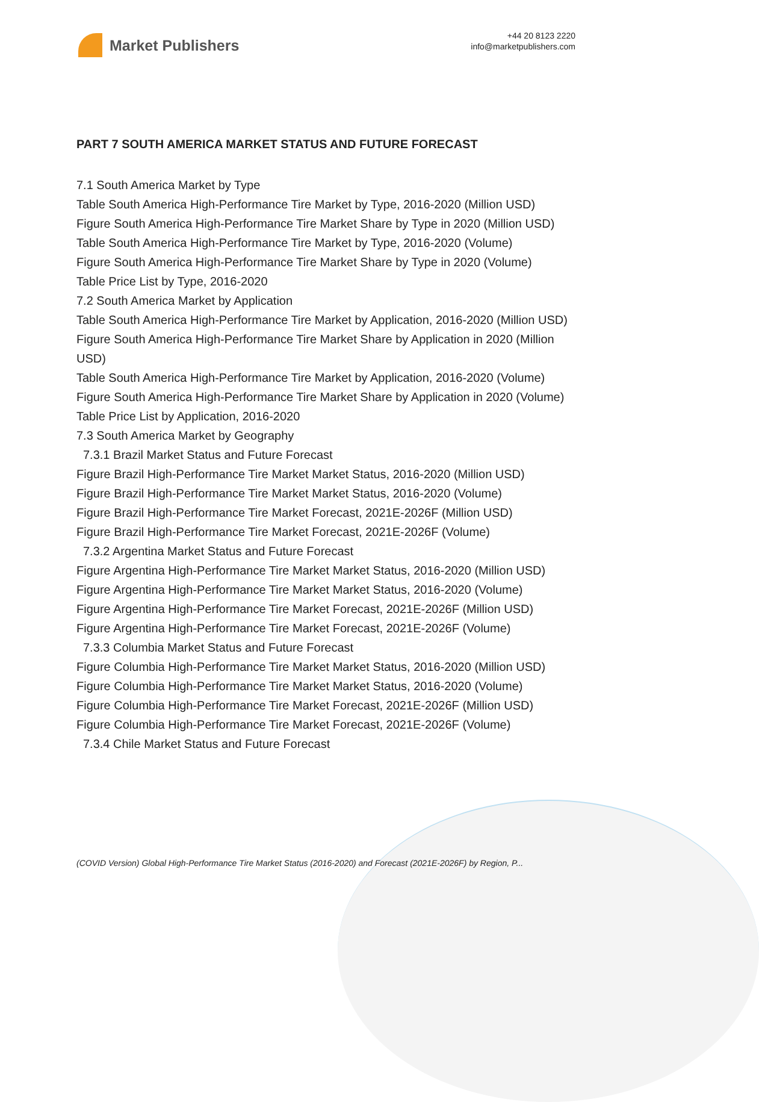Market Publishers
+44 20 8123 2220
info@marketpublishers.com
PART 7 SOUTH AMERICA MARKET STATUS AND FUTURE FORECAST
7.1 South America Market by Type
Table South America High-Performance Tire Market by Type, 2016-2020 (Million USD)
Figure South America High-Performance Tire Market Share by Type in 2020 (Million USD)
Table South America High-Performance Tire Market by Type, 2016-2020 (Volume)
Figure South America High-Performance Tire Market Share by Type in 2020 (Volume)
Table Price List by Type, 2016-2020
7.2 South America Market by Application
Table South America High-Performance Tire Market by Application, 2016-2020 (Million USD)
Figure South America High-Performance Tire Market Share by Application in 2020 (Million USD)
Table South America High-Performance Tire Market by Application, 2016-2020 (Volume)
Figure South America High-Performance Tire Market Share by Application in 2020 (Volume)
Table Price List by Application, 2016-2020
7.3 South America Market by Geography
7.3.1 Brazil Market Status and Future Forecast
Figure Brazil High-Performance Tire Market Market Status, 2016-2020 (Million USD)
Figure Brazil High-Performance Tire Market Market Status, 2016-2020 (Volume)
Figure Brazil High-Performance Tire Market Forecast, 2021E-2026F (Million USD)
Figure Brazil High-Performance Tire Market Forecast, 2021E-2026F (Volume)
7.3.2 Argentina Market Status and Future Forecast
Figure Argentina High-Performance Tire Market Market Status, 2016-2020 (Million USD)
Figure Argentina High-Performance Tire Market Market Status, 2016-2020 (Volume)
Figure Argentina High-Performance Tire Market Forecast, 2021E-2026F (Million USD)
Figure Argentina High-Performance Tire Market Forecast, 2021E-2026F (Volume)
7.3.3 Columbia Market Status and Future Forecast
Figure Columbia High-Performance Tire Market Market Status, 2016-2020 (Million USD)
Figure Columbia High-Performance Tire Market Market Status, 2016-2020 (Volume)
Figure Columbia High-Performance Tire Market Forecast, 2021E-2026F (Million USD)
Figure Columbia High-Performance Tire Market Forecast, 2021E-2026F (Volume)
7.3.4 Chile Market Status and Future Forecast
(COVID Version) Global High-Performance Tire Market Status (2016-2020) and Forecast (2021E-2026F) by Region, P...